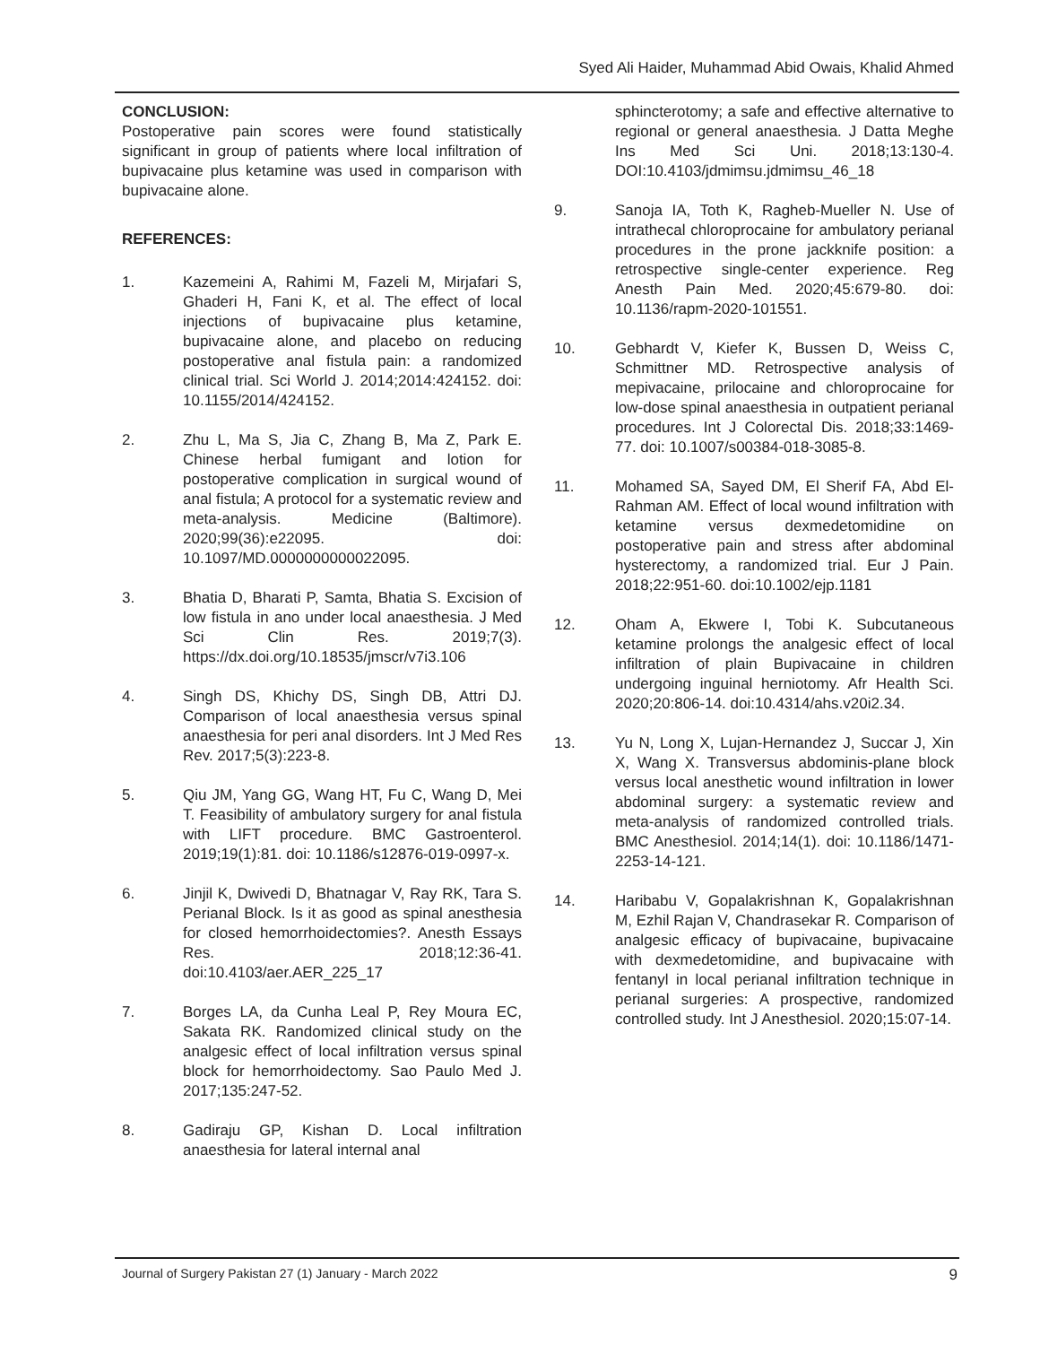Syed Ali Haider, Muhammad Abid Owais, Khalid Ahmed
CONCLUSION:
Postoperative pain scores were found statistically significant in group of patients where local infiltration of bupivacaine plus ketamine was used in comparison with bupivacaine alone.
REFERENCES:
1. Kazemeini A, Rahimi M, Fazeli M, Mirjafari S, Ghaderi H, Fani K, et al. The effect of local injections of bupivacaine plus ketamine, bupivacaine alone, and placebo on reducing postoperative anal fistula pain: a randomized clinical trial. Sci World J. 2014;2014:424152. doi: 10.1155/2014/424152.
2. Zhu L, Ma S, Jia C, Zhang B, Ma Z, Park E. Chinese herbal fumigant and lotion for postoperative complication in surgical wound of anal fistula; A protocol for a systematic review and meta-analysis. Medicine (Baltimore). 2020;99(36):e22095. doi: 10.1097/MD.0000000000022095.
3. Bhatia D, Bharati P, Samta, Bhatia S. Excision of low fistula in ano under local anaesthesia. J Med Sci Clin Res. 2019;7(3). https://dx.doi.org/10.18535/jmscr/v7i3.106
4. Singh DS, Khichy DS, Singh DB, Attri DJ. Comparison of local anaesthesia versus spinal anaesthesia for peri anal disorders. Int J Med Res Rev. 2017;5(3):223-8.
5. Qiu JM, Yang GG, Wang HT, Fu C, Wang D, Mei T. Feasibility of ambulatory surgery for anal fistula with LIFT procedure. BMC Gastroenterol. 2019;19(1):81. doi: 10.1186/s12876-019-0997-x.
6. Jinjil K, Dwivedi D, Bhatnagar V, Ray RK, Tara S. Perianal Block. Is it as good as spinal anesthesia for closed hemorrhoidectomies?. Anesth Essays Res. 2018;12:36-41. doi:10.4103/aer.AER_225_17
7. Borges LA, da Cunha Leal P, Rey Moura EC, Sakata RK. Randomized clinical study on the analgesic effect of local infiltration versus spinal block for hemorrhoidectomy. Sao Paulo Med J. 2017;135:247-52.
8. Gadiraju GP, Kishan D. Local infiltration anaesthesia for lateral internal anal
sphincterotomy; a safe and effective alternative to regional or general anaesthesia. J Datta Meghe Ins Med Sci Uni. 2018;13:130-4. DOI:10.4103/jdmimsu.jdmimsu_46_18
9. Sanoja IA, Toth K, Ragheb-Mueller N. Use of intrathecal chloroprocaine for ambulatory perianal procedures in the prone jackknife position: a retrospective single-center experience. Reg Anesth Pain Med. 2020;45:679-80. doi: 10.1136/rapm-2020-101551.
10. Gebhardt V, Kiefer K, Bussen D, Weiss C, Schmittner MD. Retrospective analysis of mepivacaine, prilocaine and chloroprocaine for low-dose spinal anaesthesia in outpatient perianal procedures. Int J Colorectal Dis. 2018;33:1469-77. doi: 10.1007/s00384-018-3085-8.
11. Mohamed SA, Sayed DM, El Sherif FA, Abd El-Rahman AM. Effect of local wound infiltration with ketamine versus dexmedetomidine on postoperative pain and stress after abdominal hysterectomy, a randomized trial. Eur J Pain. 2018;22:951-60. doi:10.1002/ejp.1181
12. Oham A, Ekwere I, Tobi K. Subcutaneous ketamine prolongs the analgesic effect of local infiltration of plain Bupivacaine in children undergoing inguinal herniotomy. Afr Health Sci. 2020;20:806-14. doi:10.4314/ahs.v20i2.34.
13. Yu N, Long X, Lujan-Hernandez J, Succar J, Xin X, Wang X. Transversus abdominis-plane block versus local anesthetic wound infiltration in lower abdominal surgery: a systematic review and meta-analysis of randomized controlled trials. BMC Anesthesiol. 2014;14(1). doi: 10.1186/1471-2253-14-121.
14. Haribabu V, Gopalakrishnan K, Gopalakrishnan M, Ezhil Rajan V, Chandrasekar R. Comparison of analgesic efficacy of bupivacaine, bupivacaine with dexmedetomidine, and bupivacaine with fentanyl in local perianal infiltration technique in perianal surgeries: A prospective, randomized controlled study. Int J Anesthesiol. 2020;15:07-14.
Journal of Surgery Pakistan 27 (1) January - March 2022 9